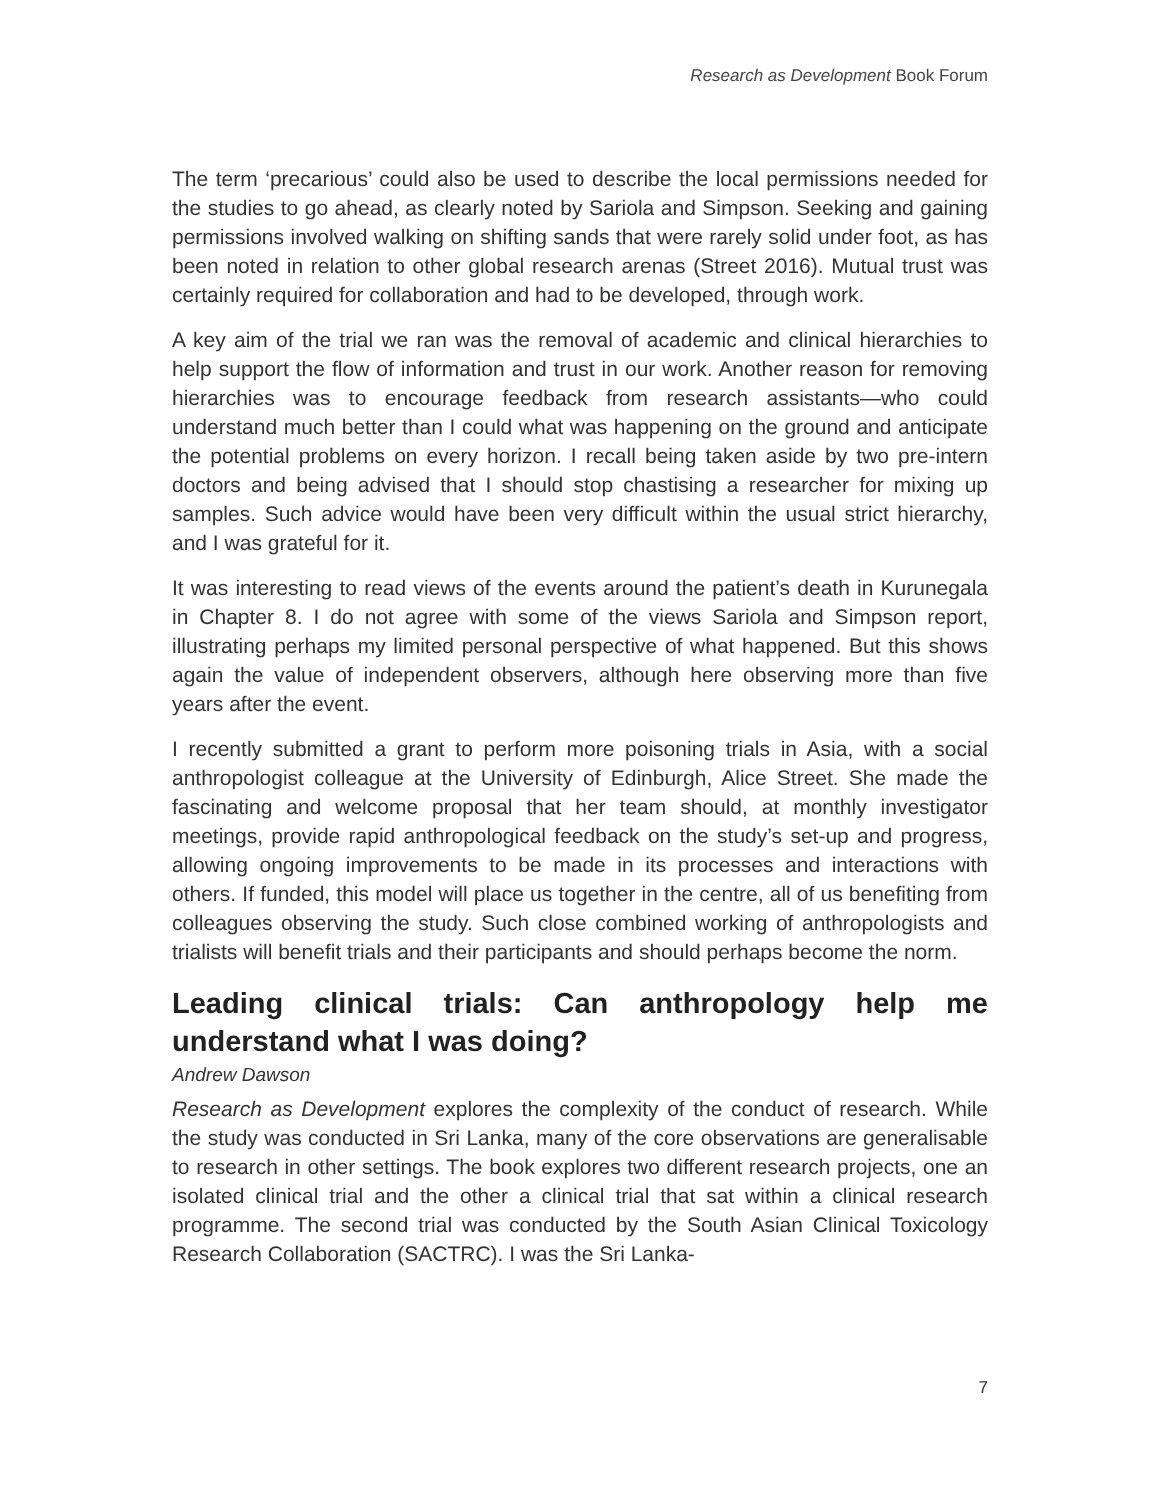Research as Development Book Forum
The term ‘precarious’ could also be used to describe the local permissions needed for the studies to go ahead, as clearly noted by Sariola and Simpson. Seeking and gaining permissions involved walking on shifting sands that were rarely solid under foot, as has been noted in relation to other global research arenas (Street 2016). Mutual trust was certainly required for collaboration and had to be developed, through work.
A key aim of the trial we ran was the removal of academic and clinical hierarchies to help support the flow of information and trust in our work. Another reason for removing hierarchies was to encourage feedback from research assistants—who could understand much better than I could what was happening on the ground and anticipate the potential problems on every horizon. I recall being taken aside by two pre-intern doctors and being advised that I should stop chastising a researcher for mixing up samples. Such advice would have been very difficult within the usual strict hierarchy, and I was grateful for it.
It was interesting to read views of the events around the patient’s death in Kurunegala in Chapter 8. I do not agree with some of the views Sariola and Simpson report, illustrating perhaps my limited personal perspective of what happened. But this shows again the value of independent observers, although here observing more than five years after the event.
I recently submitted a grant to perform more poisoning trials in Asia, with a social anthropologist colleague at the University of Edinburgh, Alice Street. She made the fascinating and welcome proposal that her team should, at monthly investigator meetings, provide rapid anthropological feedback on the study’s set-up and progress, allowing ongoing improvements to be made in its processes and interactions with others. If funded, this model will place us together in the centre, all of us benefiting from colleagues observing the study. Such close combined working of anthropologists and trialists will benefit trials and their participants and should perhaps become the norm.
Leading clinical trials: Can anthropology help me understand what I was doing?
Andrew Dawson
Research as Development explores the complexity of the conduct of research. While the study was conducted in Sri Lanka, many of the core observations are generalisable to research in other settings. The book explores two different research projects, one an isolated clinical trial and the other a clinical trial that sat within a clinical research programme. The second trial was conducted by the South Asian Clinical Toxicology Research Collaboration (SACTRC). I was the Sri Lanka-
7